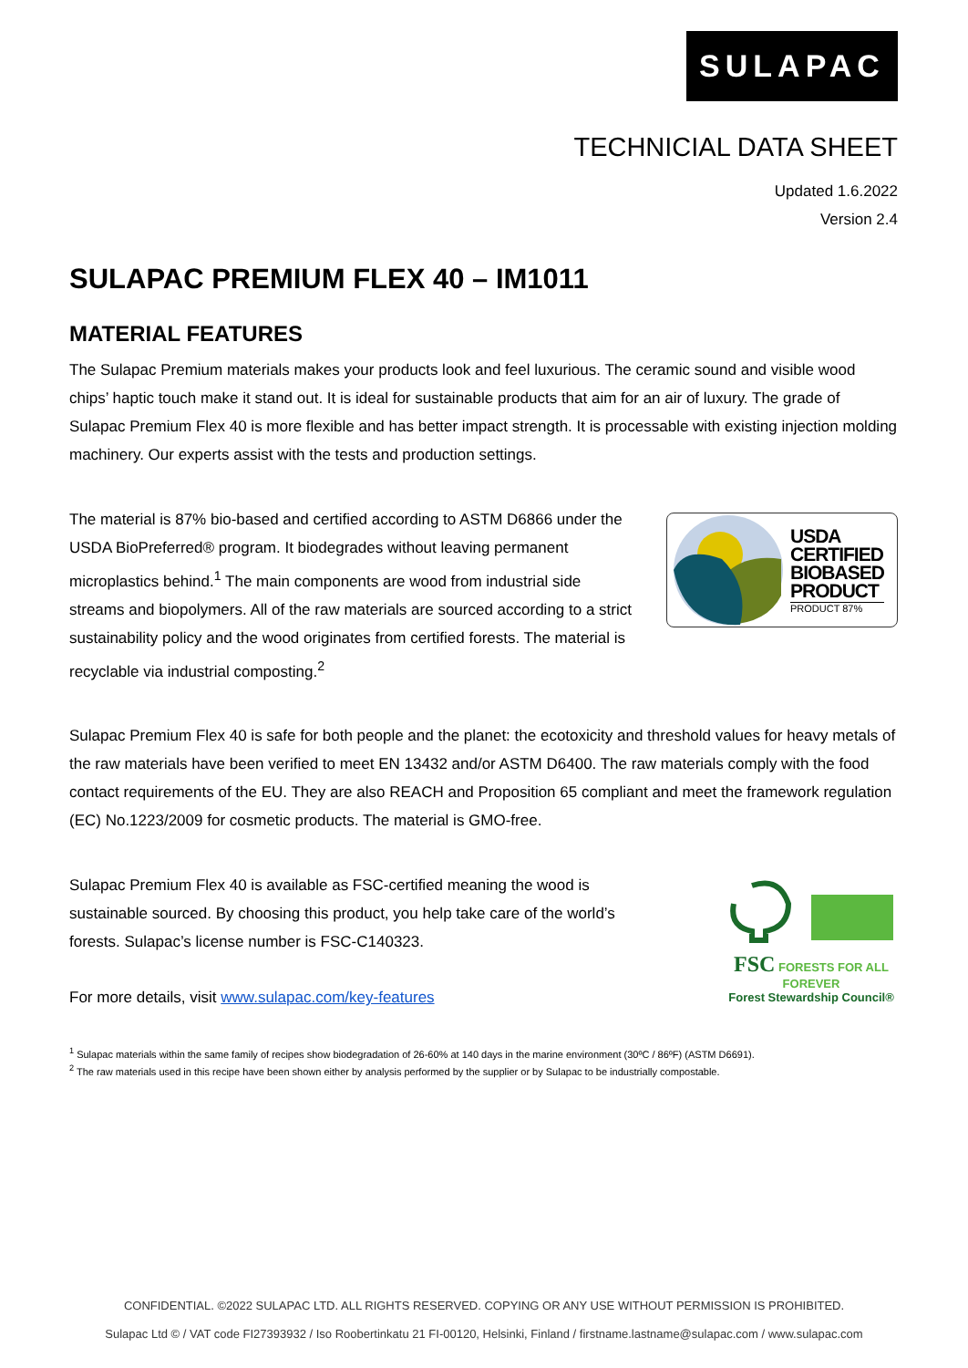SULAPAC
TECHNICIAL DATA SHEET
Updated 1.6.2022
Version 2.4
SULAPAC PREMIUM FLEX 40 – IM1011
MATERIAL FEATURES
The Sulapac Premium materials makes your products look and feel luxurious. The ceramic sound and visible wood chips’ haptic touch make it stand out. It is ideal for sustainable products that aim for an air of luxury. The grade of Sulapac Premium Flex 40 is more flexible and has better impact strength. It is processable with existing injection molding machinery. Our experts assist with the tests and production settings.
The material is 87% bio-based and certified according to ASTM D6866 under the USDA BioPreferred® program. It biodegrades without leaving permanent microplastics behind.<sup>1</sup> The main components are wood from industrial side streams and biopolymers. All of the raw materials are sourced according to a strict sustainability policy and the wood originates from certified forests. The material is recyclable via industrial composting.<sup>2</sup>
USDA
CERTIFIED
BIOBASED
PRODUCT
PRODUCT 87%
Sulapac Premium Flex 40 is safe for both people and the planet: the ecotoxicity and threshold values for heavy metals of the raw materials have been verified to meet EN 13432 and/or ASTM D6400. The raw materials comply with the food contact requirements of the EU. They are also REACH and Proposition 65 compliant and meet the framework regulation (EC) No.1223/2009 for cosmetic products. The material is GMO-free.
Sulapac Premium Flex 40 is available as FSC-certified meaning the wood is sustainable sourced. By choosing this product, you help take care of the world’s forests. Sulapac’s license number is FSC-C140323.
For more details, visit www.sulapac.com/key-features
FSC
FORESTS FOR ALL FOREVER
Forest Stewardship Council®
<sup>1</sup> Sulapac materials within the same family of recipes show biodegradation of 26-60% at 140 days in the marine environment (30ºC / 86ºF) (ASTM D6691).
<sup>2</sup> The raw materials used in this recipe have been shown either by analysis performed by the supplier or by Sulapac to be industrially compostable.
CONFIDENTIAL. ©2022 SULAPAC LTD. ALL RIGHTS RESERVED. COPYING OR ANY USE WITHOUT PERMISSION IS PROHIBITED.
Sulapac Ltd © / VAT code FI27393932 / Iso Roobertinkatu 21 FI-00120, Helsinki, Finland / firstname.lastname@sulapac.com / www.sulapac.com